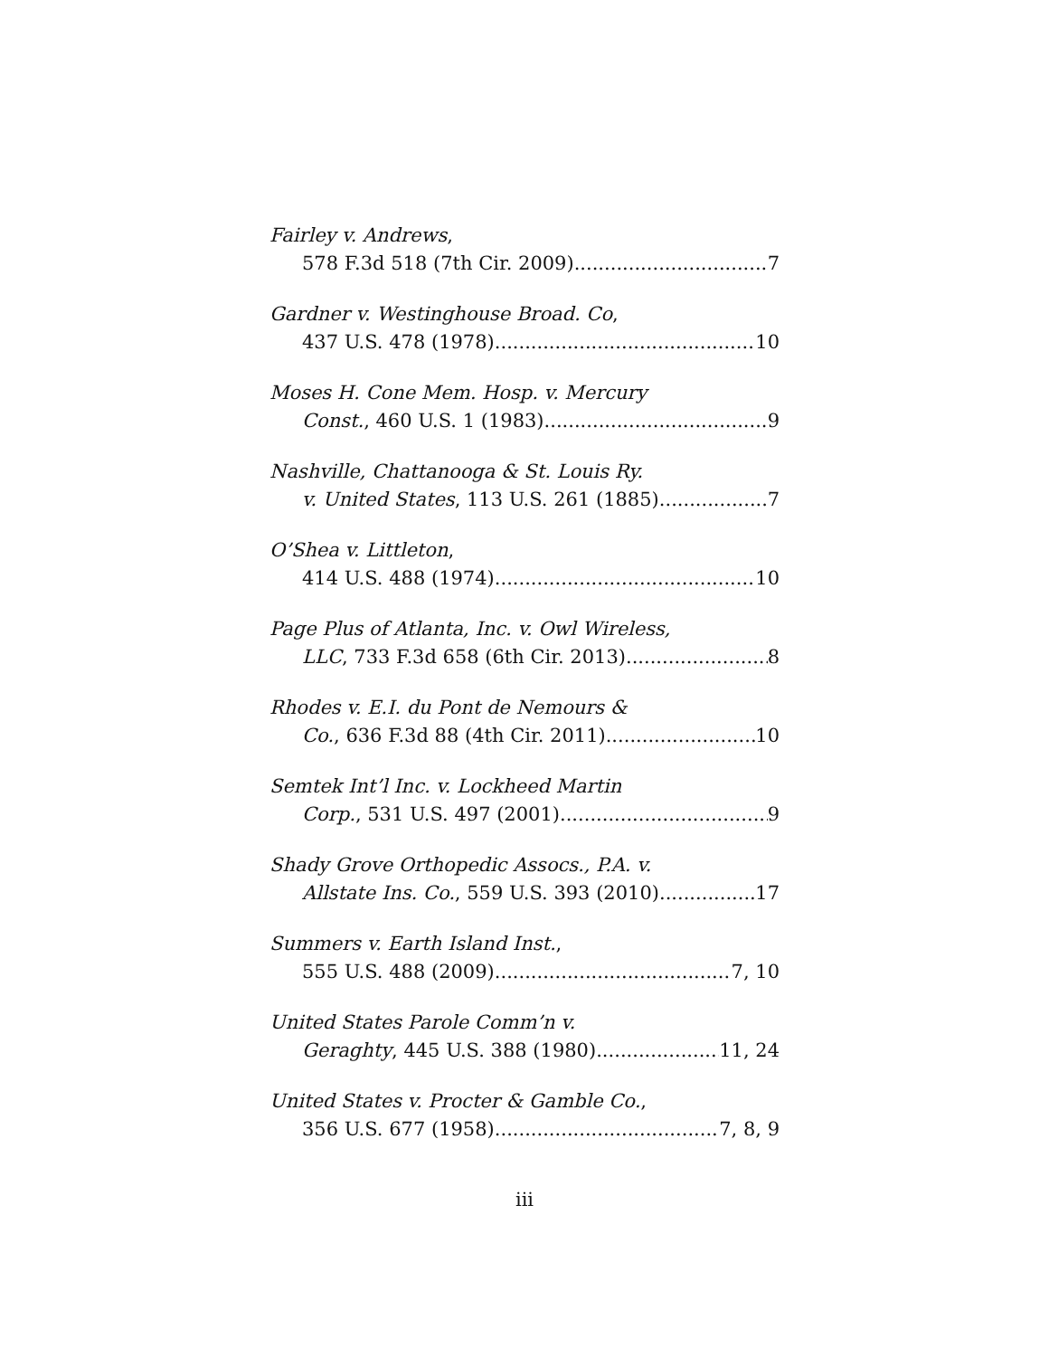Fairley v. Andrews,
578 F.3d 518 (7th Cir. 2009) 7
Gardner v. Westinghouse Broad. Co,
437 U.S. 478 (1978) 10
Moses H. Cone Mem. Hosp. v. Mercury
Const., 460 U.S. 1 (1983) 9
Nashville, Chattanooga & St. Louis Ry.
v. United States, 113 U.S. 261 (1885) 7
O’Shea v. Littleton,
414 U.S. 488 (1974) 10
Page Plus of Atlanta, Inc. v. Owl Wireless,
LLC, 733 F.3d 658 (6th Cir. 2013) 8
Rhodes v. E.I. du Pont de Nemours &
Co., 636 F.3d 88 (4th Cir. 2011) 10
Semtek Int’l Inc. v. Lockheed Martin
Corp., 531 U.S. 497 (2001) 9
Shady Grove Orthopedic Assocs., P.A. v.
Allstate Ins. Co., 559 U.S. 393 (2010) 17
Summers v. Earth Island Inst.,
555 U.S. 488 (2009) 7, 10
United States Parole Comm’n v.
Geraghty, 445 U.S. 388 (1980) 11, 24
United States v. Procter & Gamble Co.,
356 U.S. 677 (1958) 7, 8, 9
iii